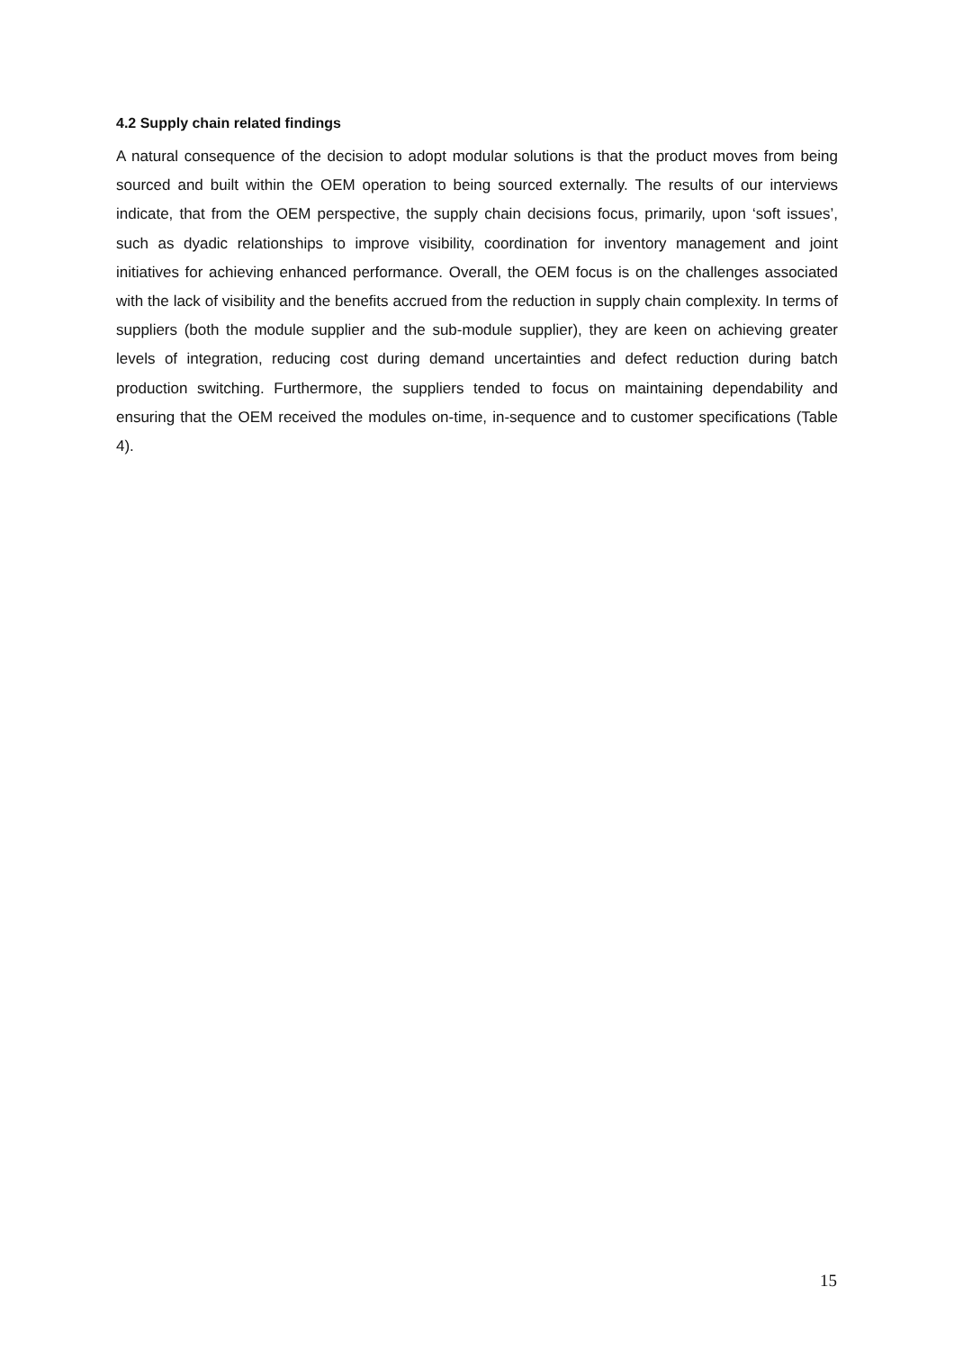4.2 Supply chain related findings
A natural consequence of the decision to adopt modular solutions is that the product moves from being sourced and built within the OEM operation to being sourced externally. The results of our interviews indicate, that from the OEM perspective, the supply chain decisions focus, primarily, upon ‘soft issues’, such as dyadic relationships to improve visibility, coordination for inventory management and joint initiatives for achieving enhanced performance. Overall, the OEM focus is on the challenges associated with the lack of visibility and the benefits accrued from the reduction in supply chain complexity. In terms of suppliers (both the module supplier and the sub-module supplier), they are keen on achieving greater levels of integration, reducing cost during demand uncertainties and defect reduction during batch production switching. Furthermore, the suppliers tended to focus on maintaining dependability and ensuring that the OEM received the modules on-time, in-sequence and to customer specifications (Table 4).
15